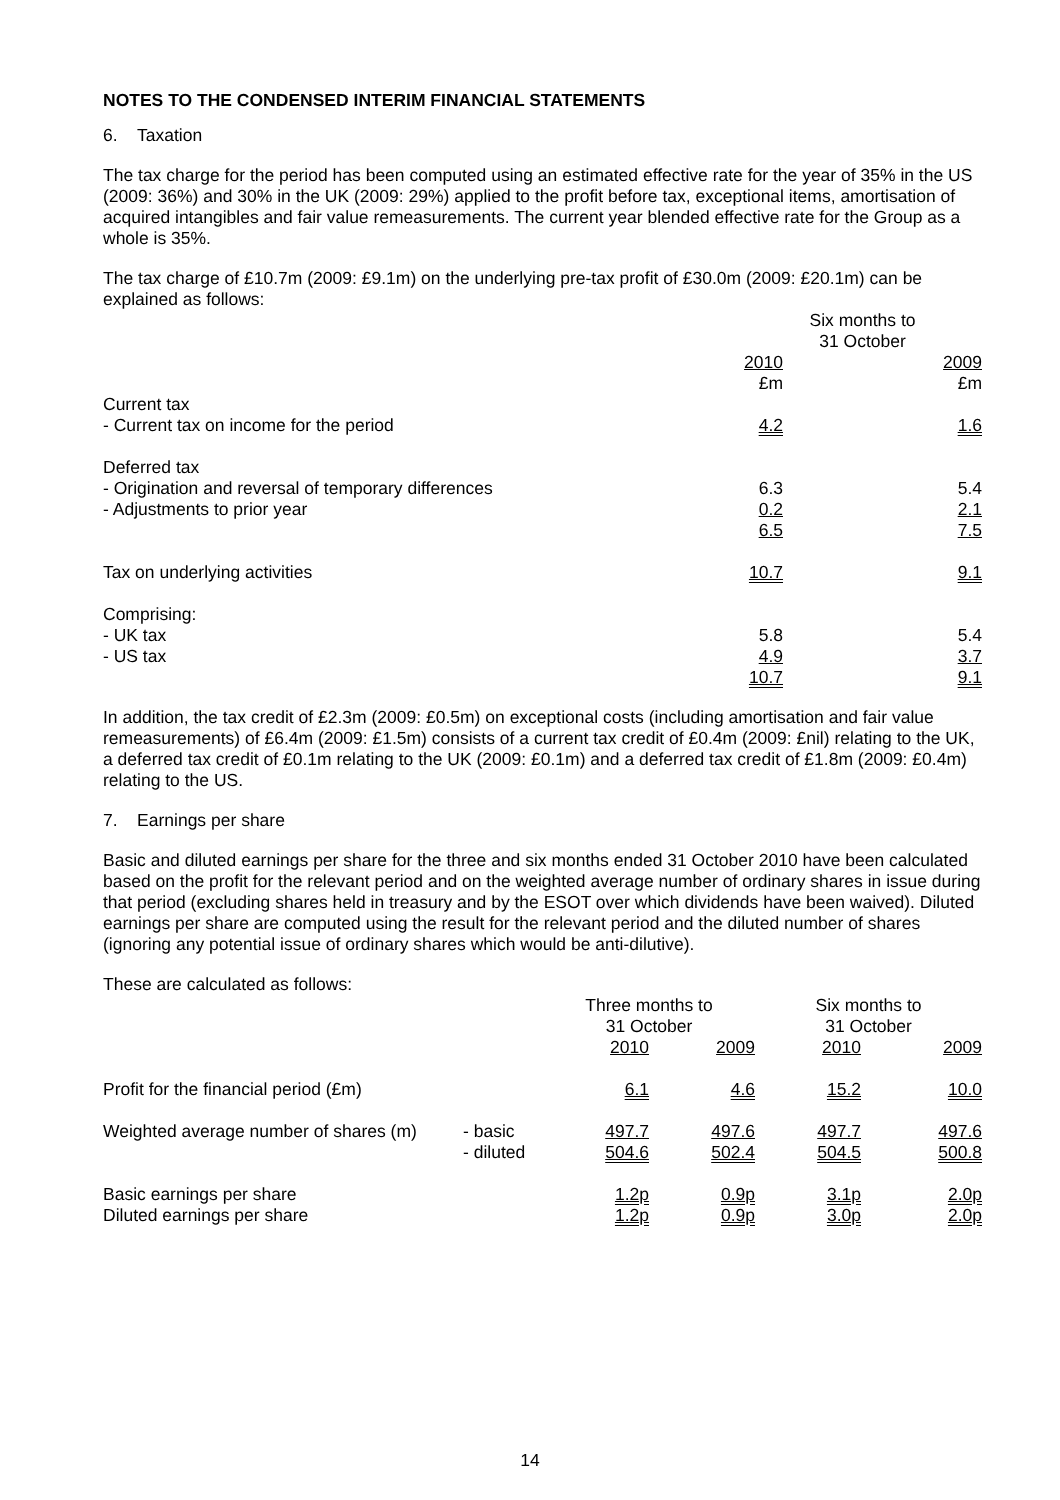NOTES TO THE CONDENSED INTERIM FINANCIAL STATEMENTS
6. Taxation
The tax charge for the period has been computed using an estimated effective rate for the year of 35% in the US (2009: 36%) and 30% in the UK (2009: 29%) applied to the profit before tax, exceptional items, amortisation of acquired intangibles and fair value remeasurements. The current year blended effective rate for the Group as a whole is 35%.
The tax charge of £10.7m (2009: £9.1m) on the underlying pre-tax profit of £30.0m (2009: £20.1m) can be explained as follows:
| | Six months to 31 October | |
| --- | --- | --- |
| | 2010 | 2009 |
| | £m | £m |
| Current tax | | |
| - Current tax on income for the period | 4.2 | 1.6 |
| Deferred tax | | |
| - Origination and reversal of temporary differences | 6.3 | 5.4 |
| - Adjustments to prior year | 0.2 | 2.1 |
| | 6.5 | 7.5 |
| Tax on underlying activities | 10.7 | 9.1 |
| Comprising: | | |
| - UK tax | 5.8 | 5.4 |
| - US tax | 4.9 | 3.7 |
| | 10.7 | 9.1 |
In addition, the tax credit of £2.3m (2009: £0.5m) on exceptional costs (including amortisation and fair value remeasurements) of £6.4m (2009: £1.5m) consists of a current tax credit of £0.4m (2009: £nil) relating to the UK, a deferred tax credit of £0.1m relating to the UK (2009: £0.1m) and a deferred tax credit of £1.8m (2009: £0.4m) relating to the US.
7. Earnings per share
Basic and diluted earnings per share for the three and six months ended 31 October 2010 have been calculated based on the profit for the relevant period and on the weighted average number of ordinary shares in issue during that period (excluding shares held in treasury and by the ESOT over which dividends have been waived). Diluted earnings per share are computed using the result for the relevant period and the diluted number of shares (ignoring any potential issue of ordinary shares which would be anti-dilutive).
These are calculated as follows:
| | | Three months to 31 October | | Six months to 31 October | |
| --- | --- | --- | --- | --- | --- |
| | | 2010 | 2009 | 2010 | 2009 |
| Profit for the financial period (£m) | | 6.1 | 4.6 | 15.2 | 10.0 |
| Weighted average number of shares (m) | - basic | 497.7 | 497.6 | 497.7 | 497.6 |
| | - diluted | 504.6 | 502.4 | 504.5 | 500.8 |
| Basic earnings per share | | 1.2p | 0.9p | 3.1p | 2.0p |
| Diluted earnings per share | | 1.2p | 0.9p | 3.0p | 2.0p |
14